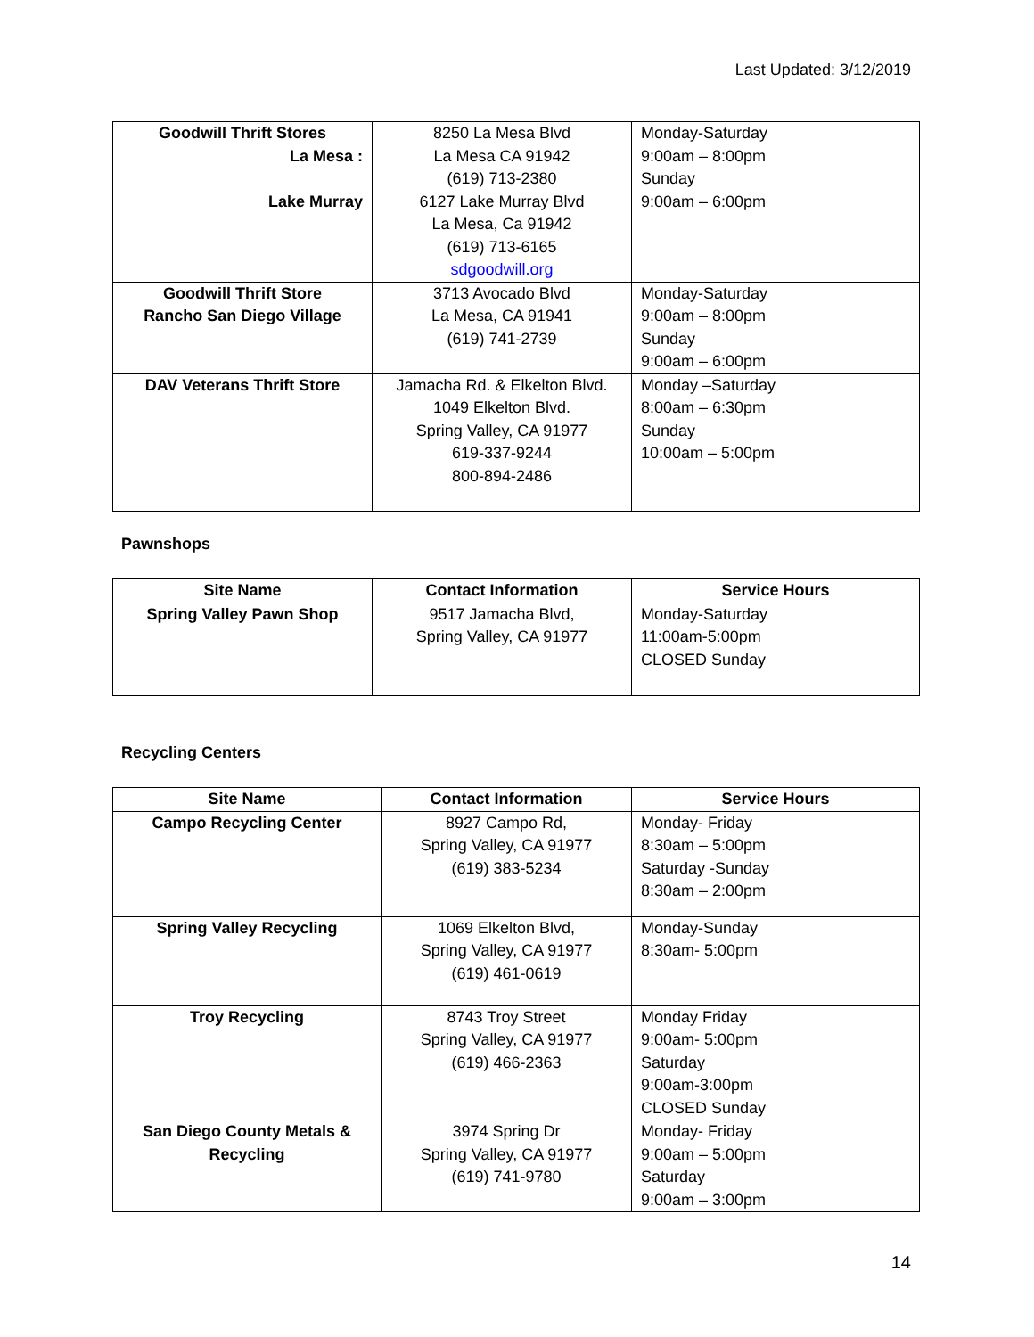Last Updated: 3/12/2019
| Goodwill Thrift Stores La Mesa : Lake Murray | 8250 La Mesa Blvd La Mesa CA 91942 (619) 713-2380 6127 Lake Murray Blvd La Mesa, Ca 91942 (619) 713-6165 sdgoodwill.org | Monday-Saturday 9:00am – 8:00pm Sunday 9:00am – 6:00pm |
| Goodwill Thrift Store Rancho San Diego Village | 3713 Avocado Blvd La Mesa, CA 91941 (619) 741-2739 | Monday-Saturday 9:00am – 8:00pm Sunday 9:00am – 6:00pm |
| DAV Veterans Thrift Store | Jamacha Rd. & Elkelton Blvd. 1049 Elkelton Blvd. Spring Valley, CA 91977 619-337-9244 800-894-2486 | Monday –Saturday 8:00am – 6:30pm Sunday 10:00am – 5:00pm |
Pawnshops
| Site Name | Contact Information | Service Hours |
| --- | --- | --- |
| Spring Valley Pawn Shop | 9517 Jamacha Blvd, Spring Valley, CA 91977 | Monday-Saturday 11:00am-5:00pm CLOSED Sunday |
Recycling Centers
| Site Name | Contact Information | Service Hours |
| --- | --- | --- |
| Campo Recycling Center | 8927 Campo Rd, Spring Valley, CA 91977 (619) 383-5234 | Monday- Friday 8:30am – 5:00pm Saturday -Sunday 8:30am – 2:00pm |
| Spring Valley Recycling | 1069 Elkelton Blvd, Spring Valley, CA 91977 (619) 461-0619 | Monday-Sunday 8:30am- 5:00pm |
| Troy Recycling | 8743 Troy Street Spring Valley, CA 91977 (619) 466-2363 | Monday Friday 9:00am- 5:00pm Saturday 9:00am-3:00pm CLOSED Sunday |
| San Diego County Metals & Recycling | 3974 Spring Dr Spring Valley, CA 91977 (619) 741-9780 | Monday- Friday 9:00am – 5:00pm Saturday 9:00am – 3:00pm |
14